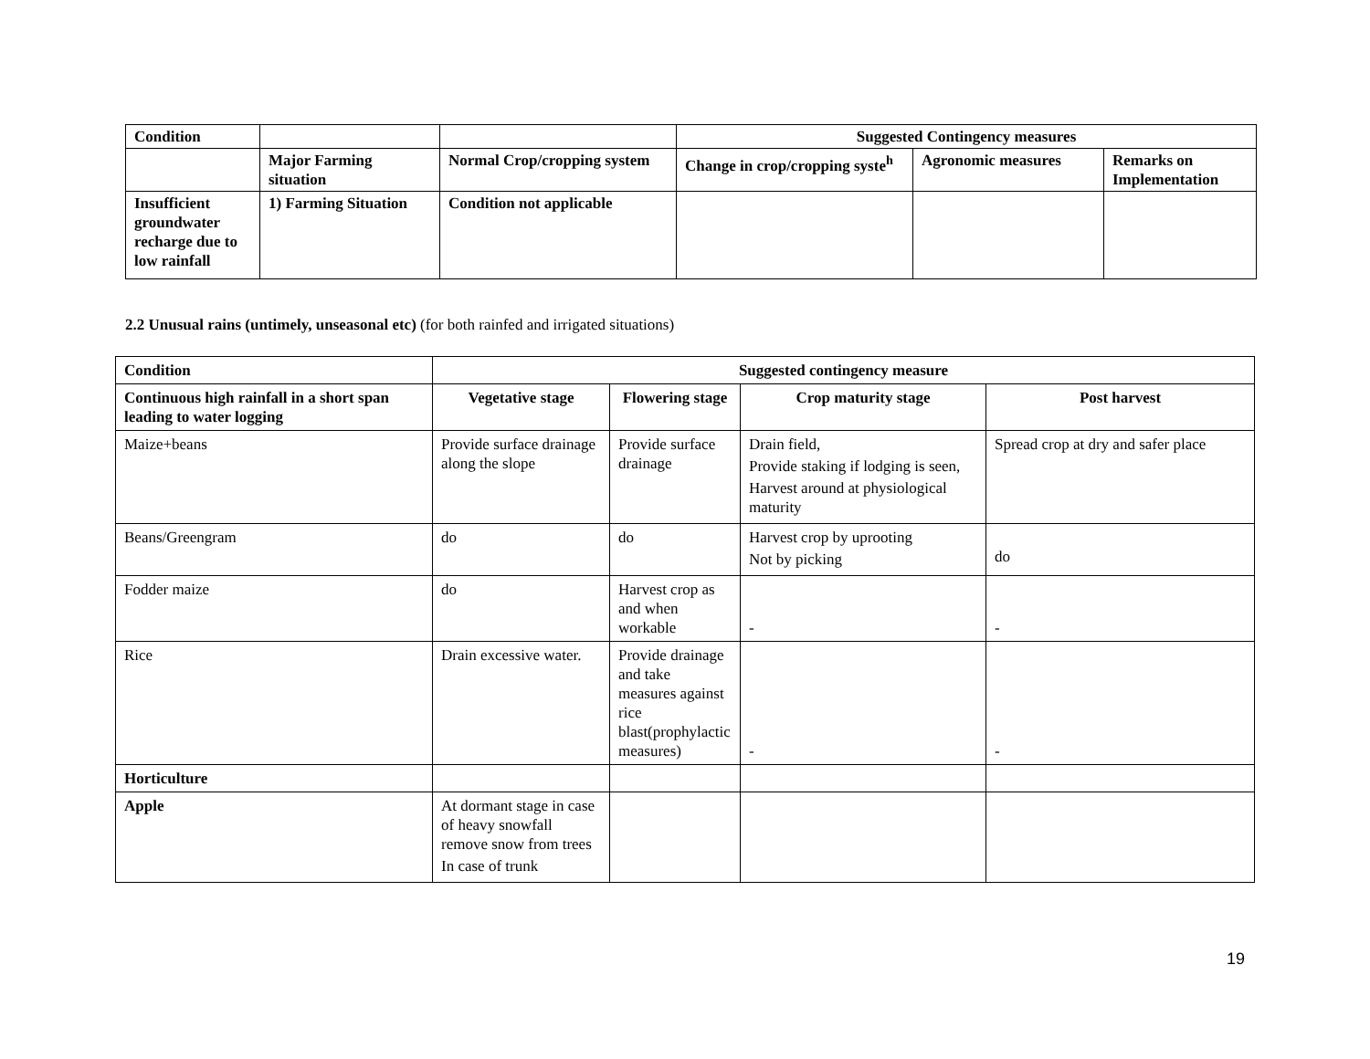| Condition | | | Suggested Contingency measures | | |
| --- | --- | --- | --- | --- | --- |
| | Major Farming situation | Normal Crop/cropping system | Change in crop/cropping syste<sup>h</sup> | Agronomic measures | Remarks on Implementation |
| Insufficient groundwater recharge due to low rainfall | 1) Farming Situation | Condition not applicable | | | |
2.2 Unusual rains (untimely, unseasonal etc) (for both rainfed and irrigated situations)
| Condition | Suggested contingency measure | | | |
| --- | --- | --- | --- | --- |
| Continuous high rainfall in a short span leading to water logging | Vegetative stage | Flowering stage | Crop maturity stage | Post harvest |
| Maize+beans | Provide surface drainage along the slope | Provide surface drainage | Drain field, Provide staking if lodging is seen, Harvest around at physiological maturity | Spread crop at dry and safer place |
| Beans/Greengram | do | do | Harvest crop by uprooting Not by picking | do |
| Fodder maize | do | Harvest crop as and when workable | - | - |
| Rice | Drain excessive water. | Provide drainage and take measures against rice blast(prophylactic measures) | - | - |
| Horticulture | | | | |
| Apple | At dormant stage in case of heavy snowfall remove snow from trees In case of trunk | | | |
19